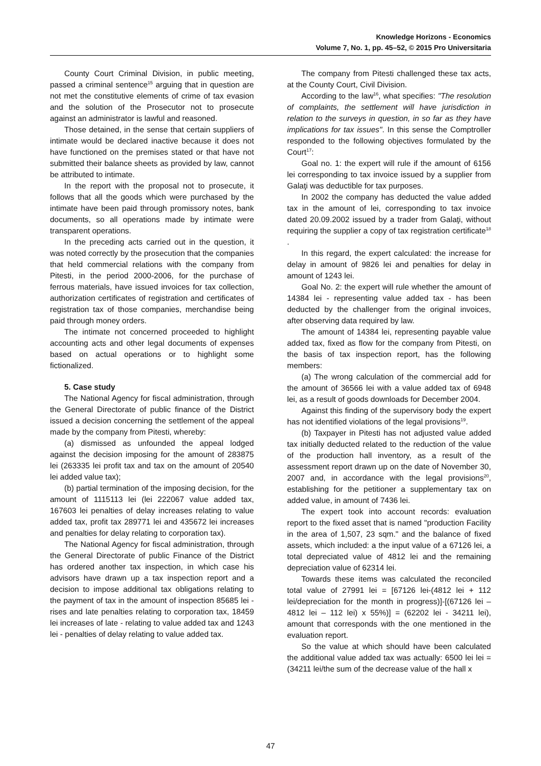Knowledge Horizons - Economics
Volume 7, No. 1, pp. 45–52, © 2015 Pro Universitaria
County Court Criminal Division, in public meeting, passed a criminal sentence<sup>15</sup> arguing that in question are not met the constitutive elements of crime of tax evasion and the solution of the Prosecutor not to prosecute against an administrator is lawful and reasoned.
Those detained, in the sense that certain suppliers of intimate would be declared inactive because it does not have functioned on the premises stated or that have not submitted their balance sheets as provided by law, cannot be attributed to intimate.
In the report with the proposal not to prosecute, it follows that all the goods which were purchased by the intimate have been paid through promissory notes, bank documents, so all operations made by intimate were transparent operations.
In the preceding acts carried out in the question, it was noted correctly by the prosecution that the companies that held commercial relations with the company from Pitesti, in the period 2000-2006, for the purchase of ferrous materials, have issued invoices for tax collection, authorization certificates of registration and certificates of registration tax of those companies, merchandise being paid through money orders.
The intimate not concerned proceeded to highlight accounting acts and other legal documents of expenses based on actual operations or to highlight some fictionalized.
5. Case study
The National Agency for fiscal administration, through the General Directorate of public finance of the District issued a decision concerning the settlement of the appeal made by the company from Pitesti, whereby:
(a) dismissed as unfounded the appeal lodged against the decision imposing for the amount of 283875 lei (263335 lei profit tax and tax on the amount of 20540 lei added value tax);
(b) partial termination of the imposing decision, for the amount of 1115113 lei (lei 222067 value added tax, 167603 lei penalties of delay increases relating to value added tax, profit tax 289771 lei and 435672 lei increases and penalties for delay relating to corporation tax).
The National Agency for fiscal administration, through the General Directorate of public Finance of the District has ordered another tax inspection, in which case his advisors have drawn up a tax inspection report and a decision to impose additional tax obligations relating to the payment of tax in the amount of inspection 85685 lei - rises and late penalties relating to corporation tax, 18459 lei increases of late - relating to value added tax and 1243 lei - penalties of delay relating to value added tax.
The company from Pitesti challenged these tax acts, at the County Court, Civil Division.
According to the law<sup>16</sup>, what specifies: "The resolution of complaints, the settlement will have jurisdiction in relation to the surveys in question, in so far as they have implications for tax issues". In this sense the Comptroller responded to the following objectives formulated by the Court<sup>17</sup>:
Goal no. 1: the expert will rule if the amount of 6156 lei corresponding to tax invoice issued by a supplier from Galaţi was deductible for tax purposes.
In 2002 the company has deducted the value added tax in the amount of lei, corresponding to tax invoice dated 20.09.2002 issued by a trader from Galaţi, without requiring the supplier a copy of tax registration certificate<sup>18</sup> .
In this regard, the expert calculated: the increase for delay in amount of 9826 lei and penalties for delay in amount of 1243 lei.
Goal No. 2: the expert will rule whether the amount of 14384 lei - representing value added tax - has been deducted by the challenger from the original invoices, after observing data required by law.
The amount of 14384 lei, representing payable value added tax, fixed as flow for the company from Pitesti, on the basis of tax inspection report, has the following members:
(a) The wrong calculation of the commercial add for the amount of 36566 lei with a value added tax of 6948 lei, as a result of goods downloads for December 2004.
Against this finding of the supervisory body the expert has not identified violations of the legal provisions<sup>19</sup>.
(b) Taxpayer in Pitesti has not adjusted value added tax initially deducted related to the reduction of the value of the production hall inventory, as a result of the assessment report drawn up on the date of November 30, 2007 and, in accordance with the legal provisions<sup>20</sup>, establishing for the petitioner a supplementary tax on added value, in amount of 7436 lei.
The expert took into account records: evaluation report to the fixed asset that is named "production Facility in the area of 1,507, 23 sqm." and the balance of fixed assets, which included: a the input value of a 67126 lei, a total depreciated value of 4812 lei and the remaining depreciation value of 62314 lei.
Towards these items was calculated the reconciled total value of 27991 lei = [67126 lei-(4812 lei + 112 lei/depreciation for the month in progress)]-[(67126 lei – 4812 lei – 112 lei) x 55%)] = (62202 lei - 34211 lei), amount that corresponds with the one mentioned in the evaluation report.
So the value at which should have been calculated the additional value added tax was actually: 6500 lei lei = (34211 lei/the sum of the decrease value of the hall x
47